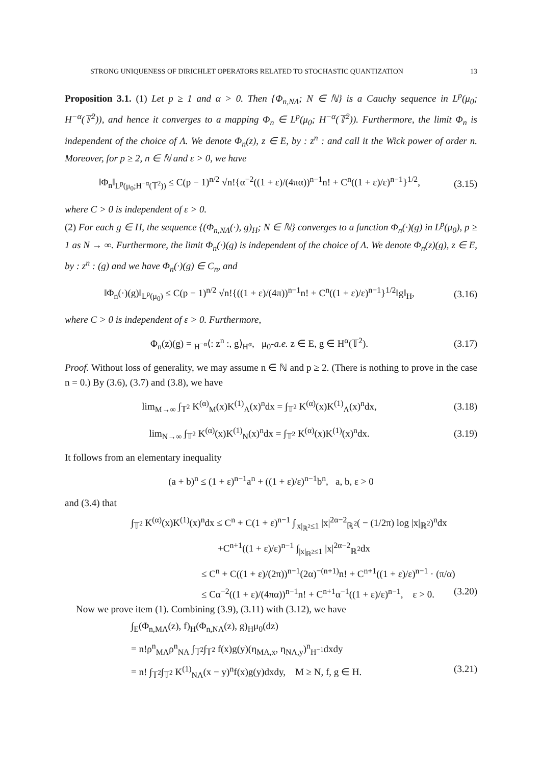STRONG UNIQUENESS OF DIRICHLET OPERATORS RELATED TO STOCHASTIC QUANTIZATION 13
Proposition 3.1. (1) Let p ≥ 1 and α > 0. Then {Φ<sub>n,NΛ</sub>; N ∈ ℕ} is a Cauchy sequence in L<sup>p</sup>(μ<sub>0</sub>; H<sup>−α</sup>(𝕋<sup>2</sup>)), and hence it converges to a mapping Φ<sub>n</sub> ∈ L<sup>p</sup>(μ<sub>0</sub>; H<sup>−α</sup>(𝕋<sup>2</sup>)). Furthermore, the limit Φ<sub>n</sub> is independent of the choice of Λ. We denote Φ<sub>n</sub>(z), z ∈ E, by : z<sup>n</sup> : and call it the Wick power of order n. Moreover, for p ≥ 2, n ∈ ℕ and ε > 0, we have
‖Φ<sub>n</sub>‖<sub>L<sup>p</sup>(μ<sub>0</sub>;H<sup>−α</sup>(𝕋<sup>2</sup>))</sub> ≤ C(p − 1)<sup>n/2</sup> √n!{α<sup>−2</sup>((1 + ε)/(4πα))<sup>n−1</sup>n! + C<sup>n</sup>((1 + ε)/ε)<sup>n−1</sup>}<sup>1/2</sup>, (3.15)
where C > 0 is independent of ε > 0.
(2) For each g ∈ H, the sequence {(Φ<sub>n,NΛ</sub>(·), g)<sub>H</sub>; N ∈ ℕ} converges to a function Φ<sub>n</sub>(·)(g) in L<sup>p</sup>(μ<sub>0</sub>), p ≥ 1 as N → ∞. Furthermore, the limit Φ<sub>n</sub>(·)(g) is independent of the choice of Λ. We denote Φ<sub>n</sub>(z)(g), z ∈ E, by : z<sup>n</sup> : (g) and we have Φ<sub>n</sub>(·)(g) ∈ C<sub>n</sub>, and
‖Φ<sub>n</sub>(·)(g)‖<sub>L<sup>p</sup>(μ<sub>0</sub>)</sub> ≤ C(p − 1)<sup>n/2</sup> √n!{((1 + ε)/(4π))<sup>n−1</sup>n! + C<sup>n</sup>((1 + ε)/ε)<sup>n−1</sup>}<sup>1/2</sup>‖g‖<sub>H</sub>, (3.16)
where C > 0 is independent of ε > 0. Furthermore,
Φ<sub>n</sub>(z)(g) = <sub>H<sup>−α</sup></sub>⟨: z<sup>n</sup> :, g⟩<sub>H<sup>α</sup></sub>, μ<sub>0</sub>-a.e. z ∈ E, g ∈ H<sup>α</sup>(𝕋<sup>2</sup>). (3.17)
Proof. Without loss of generality, we may assume n ∈ ℕ and p ≥ 2. (There is nothing to prove in the case n = 0.) By (3.6), (3.7) and (3.8), we have
lim<sub>M→∞</sub> ∫<sub>𝕋<sup>2</sup></sub> K<sup>(α)</sup><sub>M</sub>(x)K<sup>(1)</sup><sub>Λ</sub>(x)<sup>n</sup>dx = ∫<sub>𝕋<sup>2</sup></sub> K<sup>(α)</sup>(x)K<sup>(1)</sup><sub>Λ</sub>(x)<sup>n</sup>dx, (3.18)
lim<sub>N→∞</sub> ∫<sub>𝕋<sup>2</sup></sub> K<sup>(α)</sup>(x)K<sup>(1)</sup><sub>N</sub>(x)<sup>n</sup>dx = ∫<sub>𝕋<sup>2</sup></sub> K<sup>(α)</sup>(x)K<sup>(1)</sup>(x)<sup>n</sup>dx. (3.19)
It follows from an elementary inequality
(a + b)<sup>n</sup> ≤ (1 + ε)<sup>n−1</sup>a<sup>n</sup> + ((1 + ε)/ε)<sup>n−1</sup>b<sup>n</sup>, a, b, ε > 0
and (3.4) that
∫<sub>𝕋<sup>2</sup></sub> K<sup>(α)</sup>(x)K<sup>(1)</sup>(x)<sup>n</sup>dx ≤ C<sup>n</sup> + C(1 + ε)<sup>n−1</sup> ∫<sub>|x|<sub>ℝ<sup>2</sup></sub>≤1</sub> |x|<sup>2α−2</sup><sub>ℝ<sup>2</sup></sub>( − (1/2π) log |x|<sub>ℝ<sup>2</sup></sub>)<sup>n</sup>dx
+C<sup>n+1</sup>((1 + ε)/ε)<sup>n−1</sup> ∫<sub>|x|<sub>ℝ<sup>2</sup></sub>≤1</sub> |x|<sup>2α−2</sup><sub>ℝ<sup>2</sup></sub>dx
≤ C<sup>n</sup> + C((1 + ε)/(2π))<sup>n−1</sup>(2α)<sup>−(n+1)</sup>n! + C<sup>n+1</sup>((1 + ε)/ε)<sup>n−1</sup> · (π/α)
≤ Cα<sup>−2</sup>((1 + ε)/(4πα))<sup>n−1</sup>n! + C<sup>n+1</sup>α<sup>−1</sup>((1 + ε)/ε)<sup>n−1</sup>, ε > 0. (3.20)
Now we prove item (1). Combining (3.9), (3.11) with (3.12), we have
∫<sub>E</sub>(Φ<sub>n,MΛ</sub>(z), f)<sub>H</sub>(Φ<sub>n,NΛ</sub>(z), g)<sub>H</sub>μ<sub>0</sub>(dz)
= n!ρ<sup>n</sup><sub>MΛ</sub>ρ<sup>n</sup><sub>NΛ</sub> ∫<sub>𝕋<sup>2</sup></sub>∫<sub>𝕋<sup>2</sup></sub> f(x)g(y)(η<sub>MΛ,x</sub>, η<sub>NΛ,y</sub>)<sup>n</sup><sub>H<sup>−1</sup></sub>dxdy
= n! ∫<sub>𝕋<sup>2</sup></sub>∫<sub>𝕋<sup>2</sup></sub> K<sup>(1)</sup><sub>NΛ</sub>(x − y)<sup>n</sup>f(x)g(y)dxdy, M ≥ N, f, g ∈ H. (3.21)